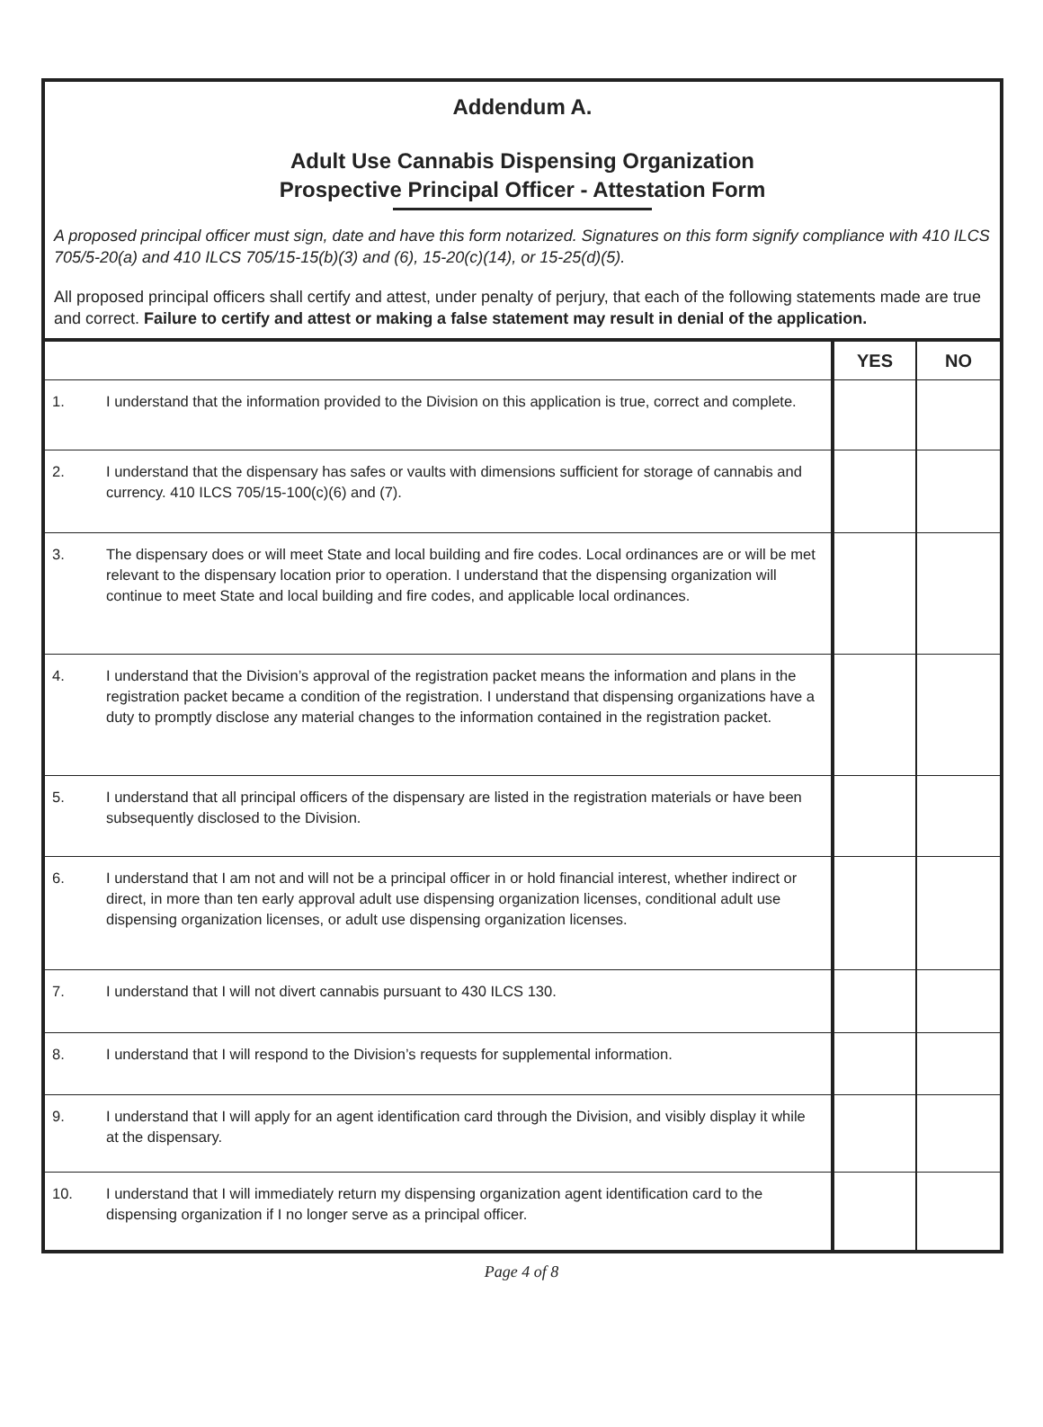Addendum A.
Adult Use Cannabis Dispensing Organization
Prospective Principal Officer - Attestation Form
A proposed principal officer must sign, date and have this form notarized. Signatures on this form signify compliance with 410 ILCS 705/5-20(a) and 410 ILCS 705/15-15(b)(3) and (6), 15-20(c)(14), or 15-25(d)(5).
All proposed principal officers shall certify and attest, under penalty of perjury, that each of the following statements made are true and correct. Failure to certify and attest or making a false statement may result in denial of the application.
| | | YES | NO |
| --- | --- | --- | --- |
| 1. | I understand that the information provided to the Division on this application is true, correct and complete. | | |
| 2. | I understand that the dispensary has safes or vaults with dimensions sufficient for storage of cannabis and currency. 410 ILCS 705/15-100(c)(6) and (7). | | |
| 3. | The dispensary does or will meet State and local building and fire codes. Local ordinances are or will be met relevant to the dispensary location prior to operation. I understand that the dispensing organization will continue to meet State and local building and fire codes, and applicable local ordinances. | | |
| 4. | I understand that the Division’s approval of the registration packet means the information and plans in the registration packet became a condition of the registration. I understand that dispensing organizations have a duty to promptly disclose any material changes to the information contained in the registration packet. | | |
| 5. | I understand that all principal officers of the dispensary are listed in the registration materials or have been subsequently disclosed to the Division. | | |
| 6. | I understand that I am not and will not be a principal officer in or hold financial interest, whether indirect or direct, in more than ten early approval adult use dispensing organization licenses, conditional adult use dispensing organization licenses, or adult use dispensing organization licenses. | | |
| 7. | I understand that I will not divert cannabis pursuant to 430 ILCS 130. | | |
| 8. | I understand that I will respond to the Division’s requests for supplemental information. | | |
| 9. | I understand that I will apply for an agent identification card through the Division, and visibly display it while at the dispensary. | | |
| 10. | I understand that I will immediately return my dispensing organization agent identification card to the dispensing organization if I no longer serve as a principal officer. | | |
Page 4 of 8